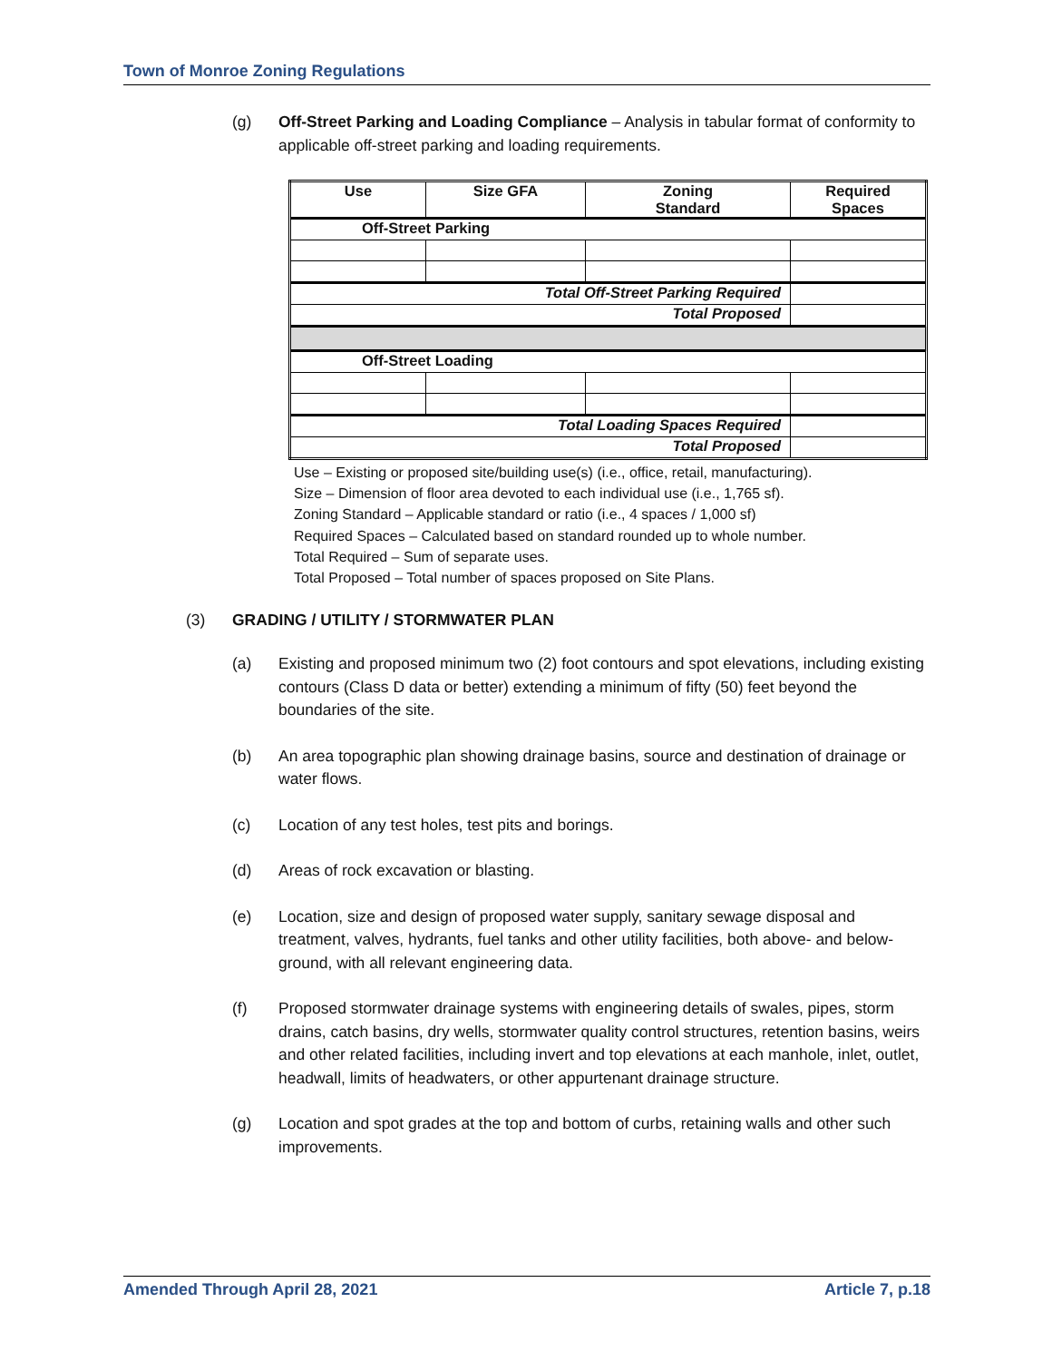Town of Monroe Zoning Regulations
(g) Off-Street Parking and Loading Compliance – Analysis in tabular format of conformity to applicable off-street parking and loading requirements.
| Use | Size GFA | Zoning Standard | Required Spaces |
| --- | --- | --- | --- |
| Off-Street Parking | | | |
| Total Off-Street Parking Required | | | |
| Total Proposed | | | |
| Off-Street Loading | | | |
| Total Loading Spaces Required | | | |
| Total Proposed | | | |
Use – Existing or proposed site/building use(s) (i.e., office, retail, manufacturing).
Size – Dimension of floor area devoted to each individual use (i.e., 1,765 sf).
Zoning Standard – Applicable standard or ratio (i.e., 4 spaces / 1,000 sf)
Required Spaces – Calculated based on standard rounded up to whole number.
Total Required – Sum of separate uses.
Total Proposed – Total number of spaces proposed on Site Plans.
(3) GRADING / UTILITY / STORMWATER PLAN
(a) Existing and proposed minimum two (2) foot contours and spot elevations, including existing contours (Class D data or better) extending a minimum of fifty (50) feet beyond the boundaries of the site.
(b) An area topographic plan showing drainage basins, source and destination of drainage or water flows.
(c) Location of any test holes, test pits and borings.
(d) Areas of rock excavation or blasting.
(e) Location, size and design of proposed water supply, sanitary sewage disposal and treatment, valves, hydrants, fuel tanks and other utility facilities, both above- and below-ground, with all relevant engineering data.
(f) Proposed stormwater drainage systems with engineering details of swales, pipes, storm drains, catch basins, dry wells, stormwater quality control structures, retention basins, weirs and other related facilities, including invert and top elevations at each manhole, inlet, outlet, headwall, limits of headwaters, or other appurtenant drainage structure.
(g) Location and spot grades at the top and bottom of curbs, retaining walls and other such improvements.
Amended Through April 28, 2021 Article 7, p.18